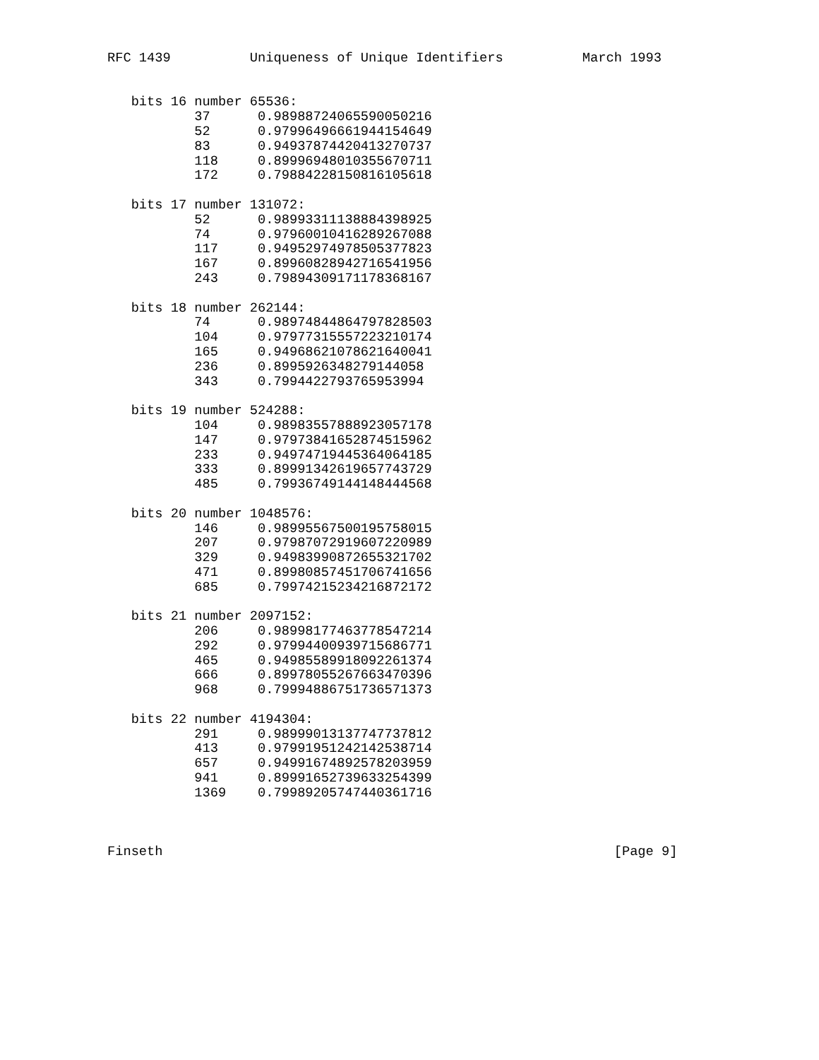RFC 1439          Uniqueness of Unique Identifiers          March 1993


   bits 16 number 65536:
           37      0.98988724065590050216
           52      0.97996496661944154649
           83      0.94937874420413270737
           118     0.89996948010355670711
           172     0.79884228150816105618

   bits 17 number 131072:
           52      0.98993311138884398925
           74      0.97960010416289267088
           117     0.94952974978505377823
           167     0.89960828942716541956
           243     0.79894309171178368167

   bits 18 number 262144:
           74      0.98974844864797828503
           104     0.97977315557223210174
           165     0.94968621078621640041
           236     0.8995926348279144058
           343     0.7994422793765953994

   bits 19 number 524288:
           104     0.98983557888923057178
           147     0.97973841652874515962
           233     0.94974719445364064185
           333     0.89991342619657743729
           485     0.79936749144148444568

   bits 20 number 1048576:
           146     0.98995567500195758015
           207     0.97987072919607220989
           329     0.94983990872655321702
           471     0.89980857451706741656
           685     0.79974215234216872172

   bits 21 number 2097152:
           206     0.98998177463778547214
           292     0.97994400939715686771
           465     0.94985589918092261374
           666     0.89978055267663470396
           968     0.79994886751736571373

   bits 22 number 4194304:
           291     0.98999013137747737812
           413     0.97991951242142538714
           657     0.94991674892578203959
           941     0.89991652739633254399
           1369    0.79989205747440361716



Finseth                                                         [Page 9]